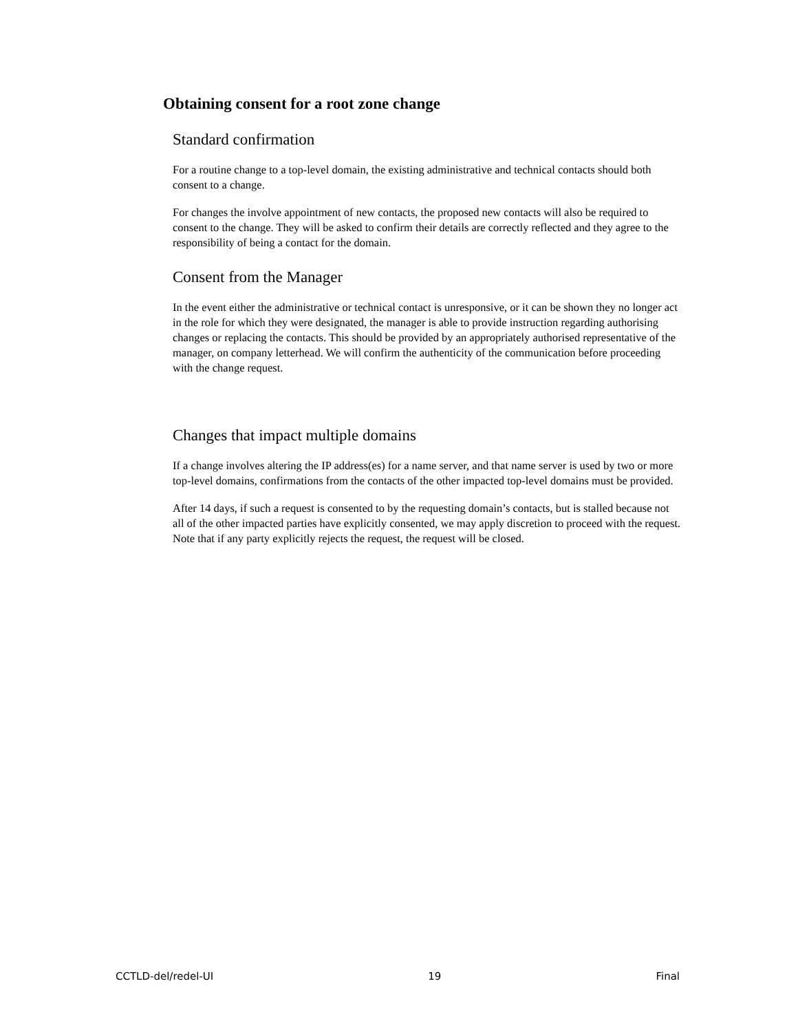Obtaining consent for a root zone change
Standard confirmation
For a routine change to a top-level domain, the existing administrative and technical contacts should both consent to a change.
For changes the involve appointment of new contacts, the proposed new contacts will also be required to consent to the change. They will be asked to confirm their details are correctly reflected and they agree to the responsibility of being a contact for the domain.
Consent from the Manager
In the event either the administrative or technical contact is unresponsive, or it can be shown they no longer act in the role for which they were designated, the manager is able to provide instruction regarding authorising changes or replacing the contacts. This should be provided by an appropriately authorised representative of the manager, on company letterhead. We will confirm the authenticity of the communication before proceeding with the change request.
Changes that impact multiple domains
If a change involves altering the IP address(es) for a name server, and that name server is used by two or more top-level domains, confirmations from the contacts of the other impacted top-level domains must be provided.
After 14 days, if such a request is consented to by the requesting domain’s contacts, but is stalled because not all of the other impacted parties have explicitly consented, we may apply discretion to proceed with the request. Note that if any party explicitly rejects the request, the request will be closed.
CCTLD-del/redel-UI 19 Final